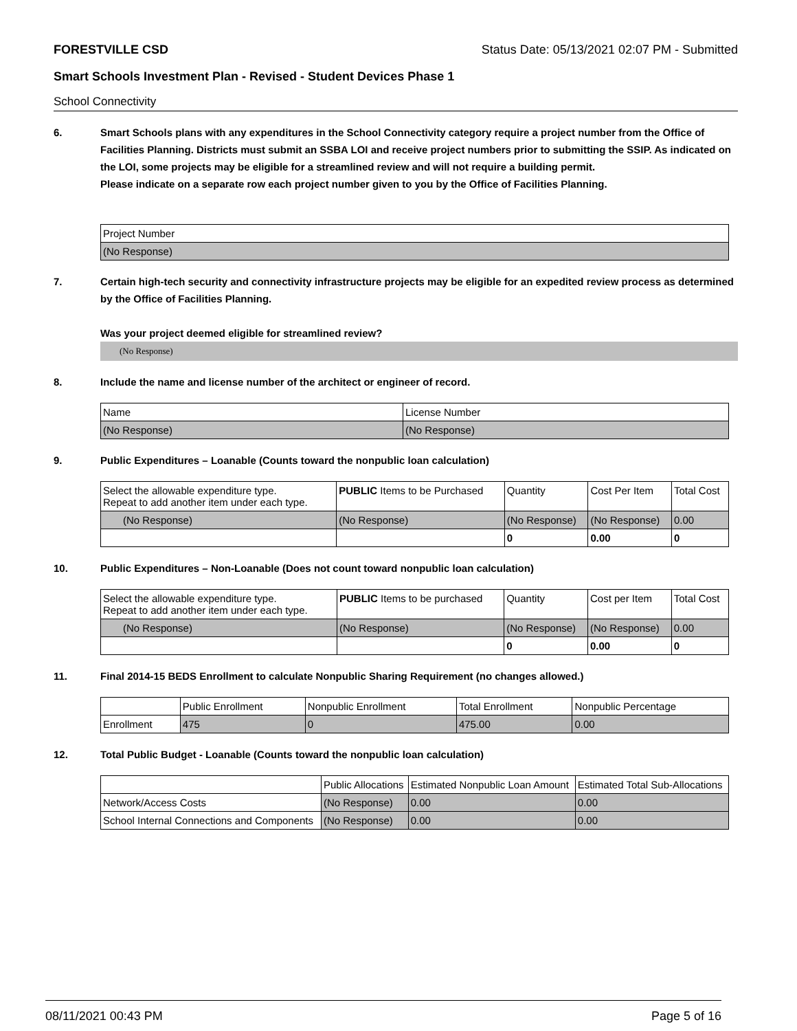FORESTVILLE CSD Status Date: 05/13/2021 02:07 PM - Submitted
Smart Schools Investment Plan - Revised - Student Devices Phase 1
School Connectivity
6. Smart Schools plans with any expenditures in the School Connectivity category require a project number from the Office of Facilities Planning. Districts must submit an SSBA LOI and receive project numbers prior to submitting the SSIP. As indicated on the LOI, some projects may be eligible for a streamlined review and will not require a building permit.
Please indicate on a separate row each project number given to you by the Office of Facilities Planning.
| Project Number |
| (No Response) |
7. Certain high-tech security and connectivity infrastructure projects may be eligible for an expedited review process as determined by the Office of Facilities Planning.
Was your project deemed eligible for streamlined review?
(No Response)
8. Include the name and license number of the architect or engineer of record.
| Name | License Number |
| (No Response) | (No Response) |
9. Public Expenditures – Loanable (Counts toward the nonpublic loan calculation)
| Select the allowable expenditure type. Repeat to add another item under each type. | PUBLIC Items to be Purchased | Quantity | Cost Per Item | Total Cost |
| (No Response) | (No Response) | (No Response) | (No Response) | 0.00 |
| | | 0 | 0.00 | 0 |
10. Public Expenditures – Non-Loanable (Does not count toward nonpublic loan calculation)
| Select the allowable expenditure type. Repeat to add another item under each type. | PUBLIC Items to be purchased | Quantity | Cost per Item | Total Cost |
| (No Response) | (No Response) | (No Response) | (No Response) | 0.00 |
| | | 0 | 0.00 | 0 |
11. Final 2014-15 BEDS Enrollment to calculate Nonpublic Sharing Requirement (no changes allowed.)
| | Public Enrollment | Nonpublic Enrollment | Total Enrollment | Nonpublic Percentage |
| Enrollment | 475 | 0 | 475.00 | 0.00 |
12. Total Public Budget - Loanable (Counts toward the nonpublic loan calculation)
| | Public Allocations | Estimated Nonpublic Loan Amount | Estimated Total Sub-Allocations |
| Network/Access Costs | (No Response) | 0.00 | 0.00 |
| School Internal Connections and Components | (No Response) | 0.00 | 0.00 |
08/11/2021 00:43 PM Page 5 of 16